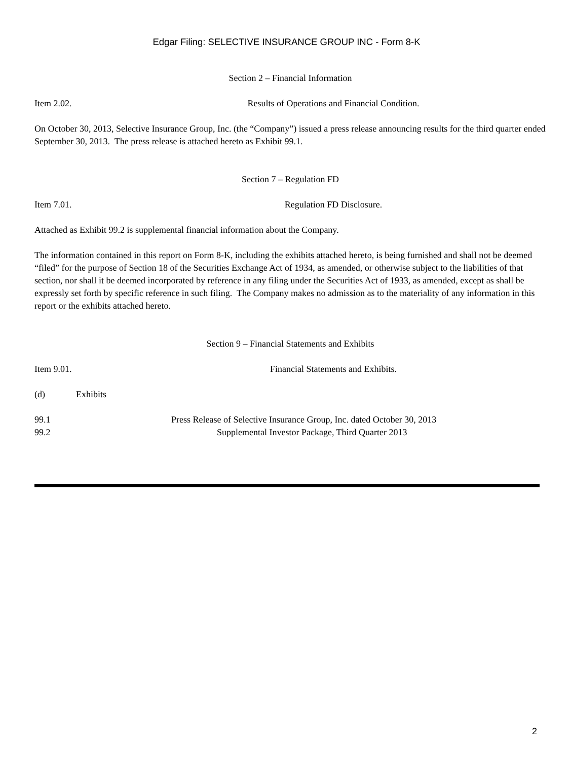Edgar Filing: SELECTIVE INSURANCE GROUP INC - Form 8-K
Section 2 – Financial Information
Item 2.02. Results of Operations and Financial Condition.
On October 30, 2013, Selective Insurance Group, Inc. (the “Company”) issued a press release announcing results for the third quarter ended September 30, 2013. The press release is attached hereto as Exhibit 99.1.
Section 7 – Regulation FD
Item 7.01. Regulation FD Disclosure.
Attached as Exhibit 99.2 is supplemental financial information about the Company.
The information contained in this report on Form 8-K, including the exhibits attached hereto, is being furnished and shall not be deemed “filed” for the purpose of Section 18 of the Securities Exchange Act of 1934, as amended, or otherwise subject to the liabilities of that section, nor shall it be deemed incorporated by reference in any filing under the Securities Act of 1933, as amended, except as shall be expressly set forth by specific reference in such filing. The Company makes no admission as to the materiality of any information in this report or the exhibits attached hereto.
Section 9 – Financial Statements and Exhibits
Item 9.01. Financial Statements and Exhibits.
(d) Exhibits
99.1 Press Release of Selective Insurance Group, Inc. dated October 30, 2013
99.2 Supplemental Investor Package, Third Quarter 2013
2